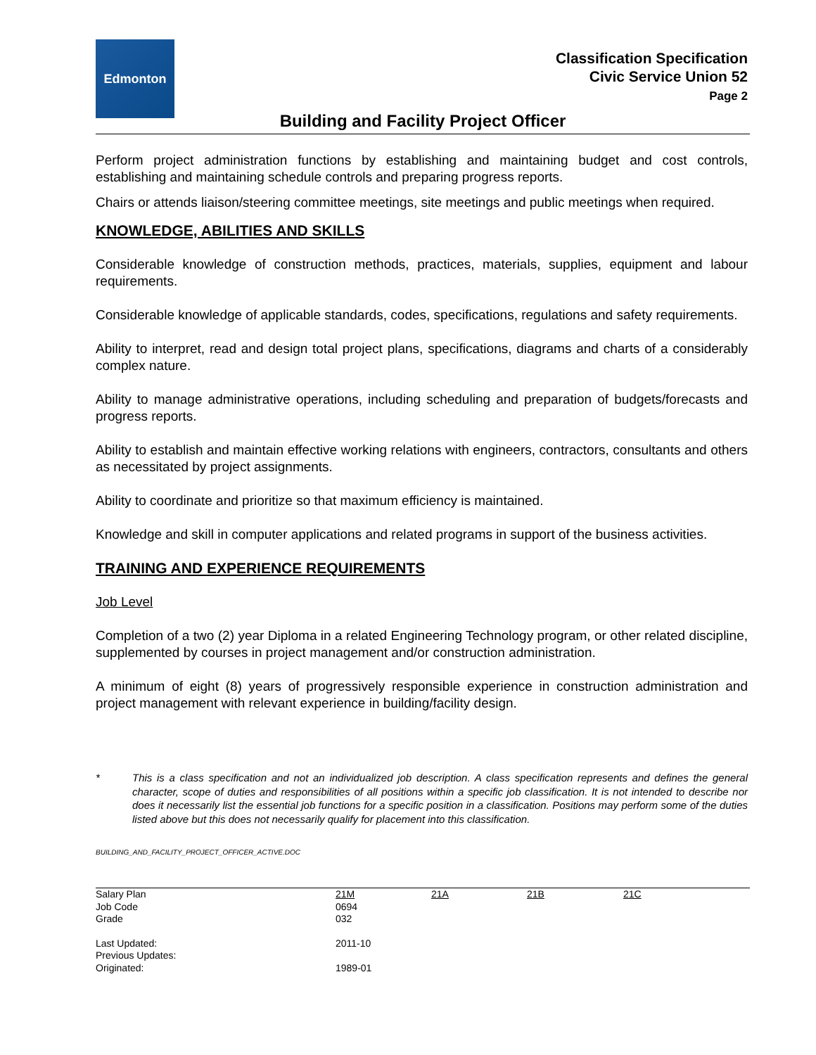Edmonton
Classification Specification
Civic Service Union 52
Page 2
Building and Facility Project Officer
Perform project administration functions by establishing and maintaining budget and cost controls, establishing and maintaining schedule controls and preparing progress reports.
Chairs or attends liaison/steering committee meetings, site meetings and public meetings when required.
KNOWLEDGE, ABILITIES AND SKILLS
Considerable knowledge of construction methods, practices, materials, supplies, equipment and labour requirements.
Considerable knowledge of applicable standards, codes, specifications, regulations and safety requirements.
Ability to interpret, read and design total project plans, specifications, diagrams and charts of a considerably complex nature.
Ability to manage administrative operations, including scheduling and preparation of budgets/forecasts and progress reports.
Ability to establish and maintain effective working relations with engineers, contractors, consultants and others as necessitated by project assignments.
Ability to coordinate and prioritize so that maximum efficiency is maintained.
Knowledge and skill in computer applications and related programs in support of the business activities.
TRAINING AND EXPERIENCE REQUIREMENTS
Job Level
Completion of a two (2) year Diploma in a related Engineering Technology program, or other related discipline, supplemented by courses in project management and/or construction administration.
A minimum of eight (8) years of progressively responsible experience in construction administration and project management with relevant experience in building/facility design.
* This is a class specification and not an individualized job description. A class specification represents and defines the general character, scope of duties and responsibilities of all positions within a specific job classification. It is not intended to describe nor does it necessarily list the essential job functions for a specific position in a classification. Positions may perform some of the duties listed above but this does not necessarily qualify for placement into this classification.
BUILDING_AND_FACILITY_PROJECT_OFFICER_ACTIVE.DOC
| Salary Plan | 21M | 21A | 21B | 21C |
| Job Code | 0694 | | | |
| Grade | 032 | | | |
| Last Updated: | 2011-10 | | | |
| Previous Updates: | | | | |
| Originated: | 1989-01 | | | |